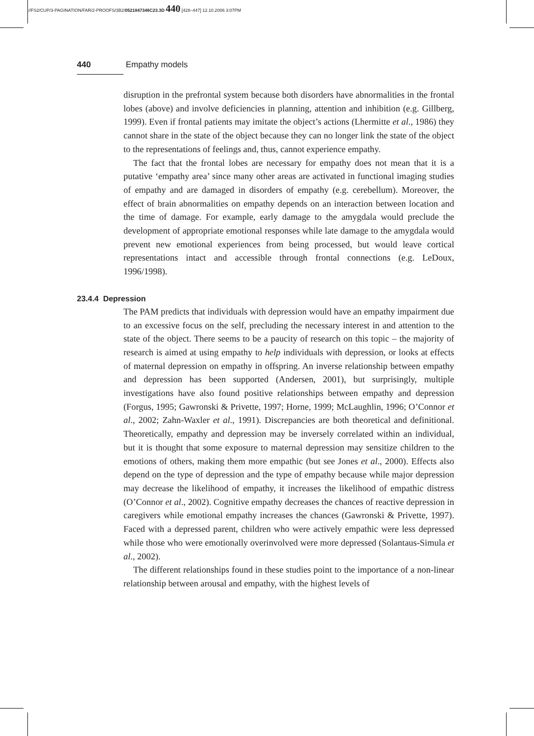//FS2/CUP/3-PAGINATION/FAR/2-PROOFS/3B2/0521847346C23.3D 440 [428–447] 12.10.2006 3:07PM
440 Empathy models
disruption in the prefrontal system because both disorders have abnormalities in the frontal lobes (above) and involve deficiencies in planning, attention and inhibition (e.g. Gillberg, 1999). Even if frontal patients may imitate the object’s actions (Lhermitte et al., 1986) they cannot share in the state of the object because they can no longer link the state of the object to the representations of feelings and, thus, cannot experience empathy.
The fact that the frontal lobes are necessary for empathy does not mean that it is a putative ‘empathy area’ since many other areas are activated in functional imaging studies of empathy and are damaged in disorders of empathy (e.g. cerebellum). Moreover, the effect of brain abnormalities on empathy depends on an interaction between location and the time of damage. For example, early damage to the amygdala would preclude the development of appropriate emotional responses while late damage to the amygdala would prevent new emotional experiences from being processed, but would leave cortical representations intact and accessible through frontal connections (e.g. LeDoux, 1996/1998).
23.4.4 Depression
The PAM predicts that individuals with depression would have an empathy impairment due to an excessive focus on the self, precluding the necessary interest in and attention to the state of the object. There seems to be a paucity of research on this topic – the majority of research is aimed at using empathy to help individuals with depression, or looks at effects of maternal depression on empathy in offspring. An inverse relationship between empathy and depression has been supported (Andersen, 2001), but surprisingly, multiple investigations have also found positive relationships between empathy and depression (Forgus, 1995; Gawronski & Privette, 1997; Horne, 1999; McLaughlin, 1996; O’Connor et al., 2002; Zahn-Waxler et al., 1991). Discrepancies are both theoretical and definitional. Theoretically, empathy and depression may be inversely correlated within an individual, but it is thought that some exposure to maternal depression may sensitize children to the emotions of others, making them more empathic (but see Jones et al., 2000). Effects also depend on the type of depression and the type of empathy because while major depression may decrease the likelihood of empathy, it increases the likelihood of empathic distress (O’Connor et al., 2002). Cognitive empathy decreases the chances of reactive depression in caregivers while emotional empathy increases the chances (Gawronski & Privette, 1997). Faced with a depressed parent, children who were actively empathic were less depressed while those who were emotionally overinvolved were more depressed (Solantaus-Simula et al., 2002).
The different relationships found in these studies point to the importance of a non-linear relationship between arousal and empathy, with the highest levels of